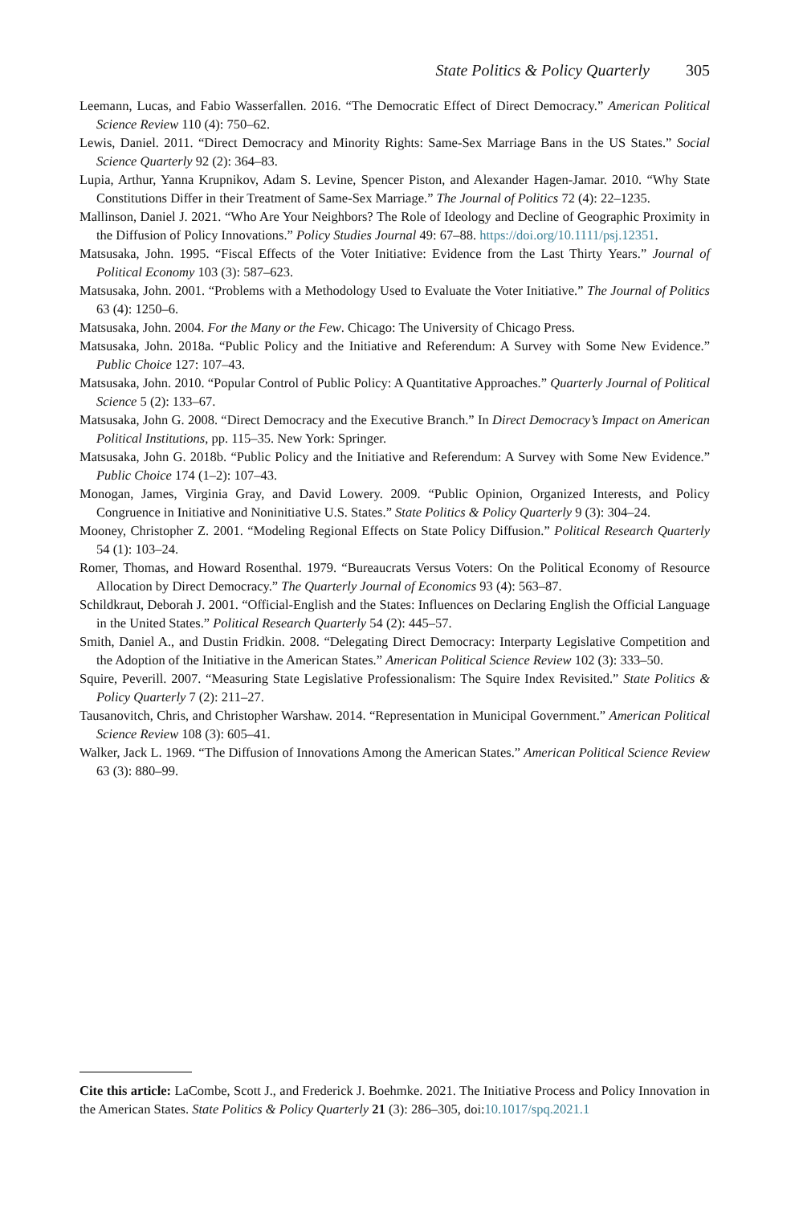State Politics & Policy Quarterly 305
Leemann, Lucas, and Fabio Wasserfallen. 2016. “The Democratic Effect of Direct Democracy.” American Political Science Review 110 (4): 750–62.
Lewis, Daniel. 2011. “Direct Democracy and Minority Rights: Same-Sex Marriage Bans in the US States.” Social Science Quarterly 92 (2): 364–83.
Lupia, Arthur, Yanna Krupnikov, Adam S. Levine, Spencer Piston, and Alexander Hagen-Jamar. 2010. “Why State Constitutions Differ in their Treatment of Same-Sex Marriage.” The Journal of Politics 72 (4): 22–1235.
Mallinson, Daniel J. 2021. “Who Are Your Neighbors? The Role of Ideology and Decline of Geographic Proximity in the Diffusion of Policy Innovations.” Policy Studies Journal 49: 67–88. https://doi.org/10.1111/psj.12351.
Matsusaka, John. 1995. “Fiscal Effects of the Voter Initiative: Evidence from the Last Thirty Years.” Journal of Political Economy 103 (3): 587–623.
Matsusaka, John. 2001. “Problems with a Methodology Used to Evaluate the Voter Initiative.” The Journal of Politics 63 (4): 1250–6.
Matsusaka, John. 2004. For the Many or the Few. Chicago: The University of Chicago Press.
Matsusaka, John. 2018a. “Public Policy and the Initiative and Referendum: A Survey with Some New Evidence.” Public Choice 127: 107–43.
Matsusaka, John. 2010. “Popular Control of Public Policy: A Quantitative Approaches.” Quarterly Journal of Political Science 5 (2): 133–67.
Matsusaka, John G. 2008. “Direct Democracy and the Executive Branch.” In Direct Democracy’s Impact on American Political Institutions, pp. 115–35. New York: Springer.
Matsusaka, John G. 2018b. “Public Policy and the Initiative and Referendum: A Survey with Some New Evidence.” Public Choice 174 (1–2): 107–43.
Monogan, James, Virginia Gray, and David Lowery. 2009. “Public Opinion, Organized Interests, and Policy Congruence in Initiative and Noninitiative U.S. States.” State Politics & Policy Quarterly 9 (3): 304–24.
Mooney, Christopher Z. 2001. “Modeling Regional Effects on State Policy Diffusion.” Political Research Quarterly 54 (1): 103–24.
Romer, Thomas, and Howard Rosenthal. 1979. “Bureaucrats Versus Voters: On the Political Economy of Resource Allocation by Direct Democracy.” The Quarterly Journal of Economics 93 (4): 563–87.
Schildkraut, Deborah J. 2001. “Official-English and the States: Influences on Declaring English the Official Language in the United States.” Political Research Quarterly 54 (2): 445–57.
Smith, Daniel A., and Dustin Fridkin. 2008. “Delegating Direct Democracy: Interparty Legislative Competition and the Adoption of the Initiative in the American States.” American Political Science Review 102 (3): 333–50.
Squire, Peverill. 2007. “Measuring State Legislative Professionalism: The Squire Index Revisited.” State Politics & Policy Quarterly 7 (2): 211–27.
Tausanovitch, Chris, and Christopher Warshaw. 2014. “Representation in Municipal Government.” American Political Science Review 108 (3): 605–41.
Walker, Jack L. 1969. “The Diffusion of Innovations Among the American States.” American Political Science Review 63 (3): 880–99.
Cite this article: LaCombe, Scott J., and Frederick J. Boehmke. 2021. The Initiative Process and Policy Innovation in the American States. State Politics & Policy Quarterly 21 (3): 286–305, doi:10.1017/spq.2021.1